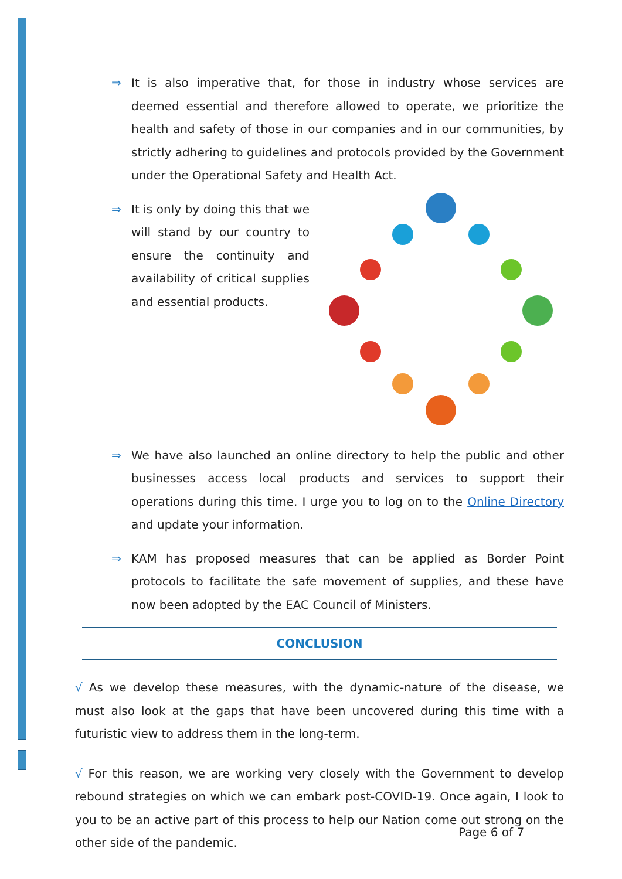⇒ It is also imperative that, for those in industry whose services are deemed essential and therefore allowed to operate, we prioritize the health and safety of those in our companies and in our communities, by strictly adhering to guidelines and protocols provided by the Government under the Operational Safety and Health Act.
⇒ It is only by doing this that we will stand by our country to ensure the continuity and availability of critical supplies and essential products.
⇒ We have also launched an online directory to help the public and other businesses access local products and services to support their operations during this time. I urge you to log on to the Online Directory and update your information.
⇒ KAM has proposed measures that can be applied as Border Point protocols to facilitate the safe movement of supplies, and these have now been adopted by the EAC Council of Ministers.
CONCLUSION
√ As we develop these measures, with the dynamic-nature of the disease, we must also look at the gaps that have been uncovered during this time with a futuristic view to address them in the long-term.
√ For this reason, we are working very closely with the Government to develop rebound strategies on which we can embark post-COVID-19. Once again, I look to you to be an active part of this process to help our Nation come out strong on the other side of the pandemic.
Page 6 of 7